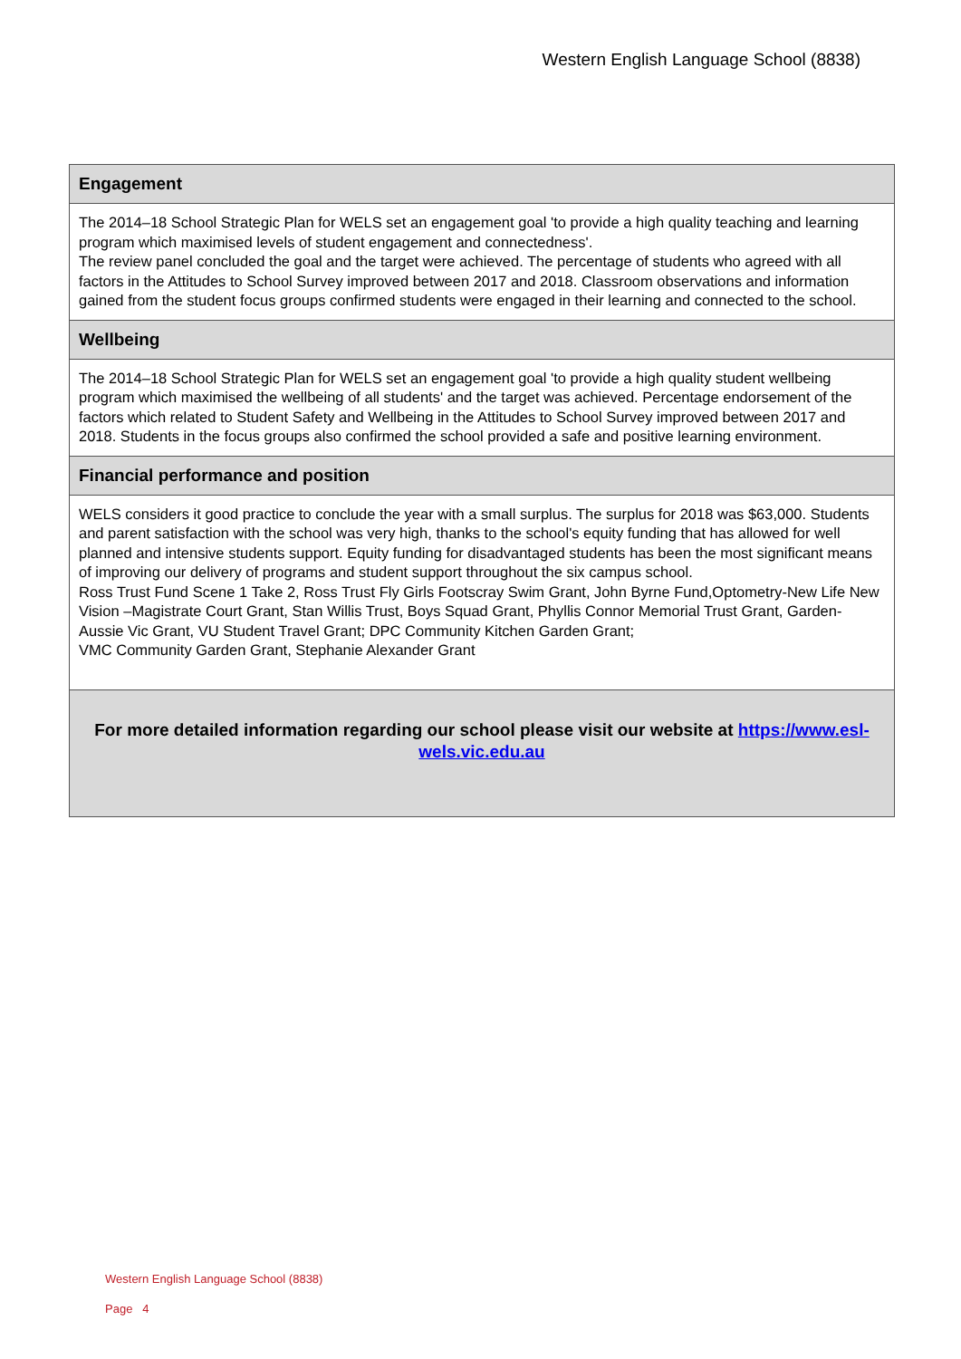Western English Language School (8838)
Engagement
The 2014–18 School Strategic Plan for WELS set an engagement goal 'to provide a high quality teaching and learning program which maximised levels of student engagement and connectedness'.
The review panel concluded the goal and the target were achieved. The percentage of students who agreed with all factors in the Attitudes to School Survey improved between 2017 and 2018. Classroom observations and information gained from the student focus groups confirmed students were engaged in their learning and connected to the school.
Wellbeing
The 2014–18 School Strategic Plan for WELS set an engagement goal 'to provide a high quality student wellbeing program which maximised the wellbeing of all students' and the target was achieved. Percentage endorsement of the factors which related to Student Safety and Wellbeing in the Attitudes to School Survey improved between 2017 and 2018. Students in the focus groups also confirmed the school provided a safe and positive learning environment.
Financial performance and position
WELS considers it good practice to conclude the year with a small surplus. The surplus for 2018 was $63,000. Students and parent satisfaction with the school was very high, thanks to the school's equity funding that has allowed for well planned and intensive students support. Equity funding for disadvantaged students has been the most significant means of improving our delivery of programs and student support throughout the six campus school.
Ross Trust Fund Scene 1 Take 2, Ross Trust Fly Girls Footscray Swim Grant, John Byrne Fund,Optometry-New Life New Vision –Magistrate Court Grant, Stan Willis Trust, Boys Squad Grant, Phyllis Connor Memorial Trust Grant, Garden-Aussie Vic Grant, VU Student Travel Grant; DPC Community Kitchen Garden Grant;
VMC Community Garden Grant, Stephanie Alexander Grant
For more detailed information regarding our school please visit our website at https://www.esl-wels.vic.edu.au
Western English Language School (8838)
Page 4